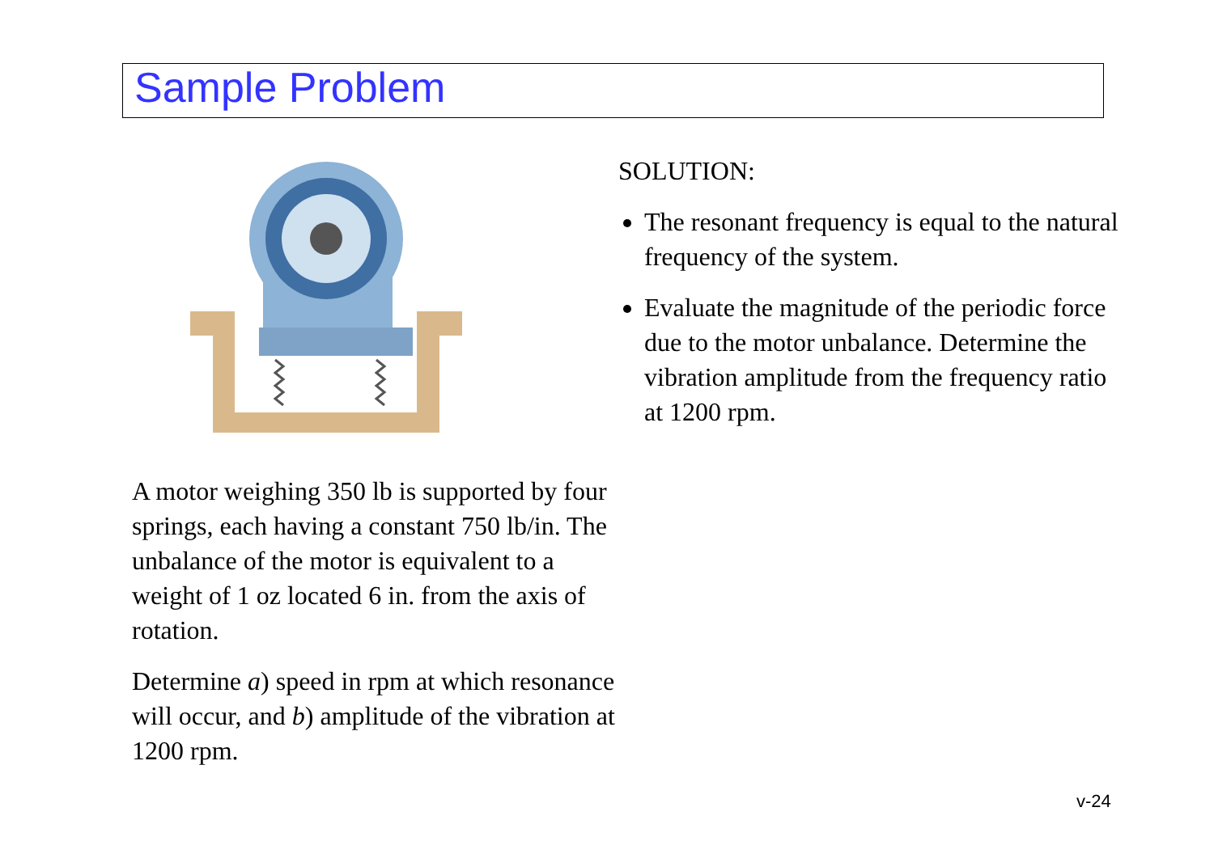Sample Problem
A motor weighing 350 lb is supported by four springs, each having a constant 750 lb/in. The unbalance of the motor is equivalent to a weight of 1 oz located 6 in. from the axis of rotation.
Determine a) speed in rpm at which resonance will occur, and b) amplitude of the vibration at 1200 rpm.
SOLUTION:
The resonant frequency is equal to the natural frequency of the system.
Evaluate the magnitude of the periodic force due to the motor unbalance. Determine the vibration amplitude from the frequency ratio at 1200 rpm.
v-24